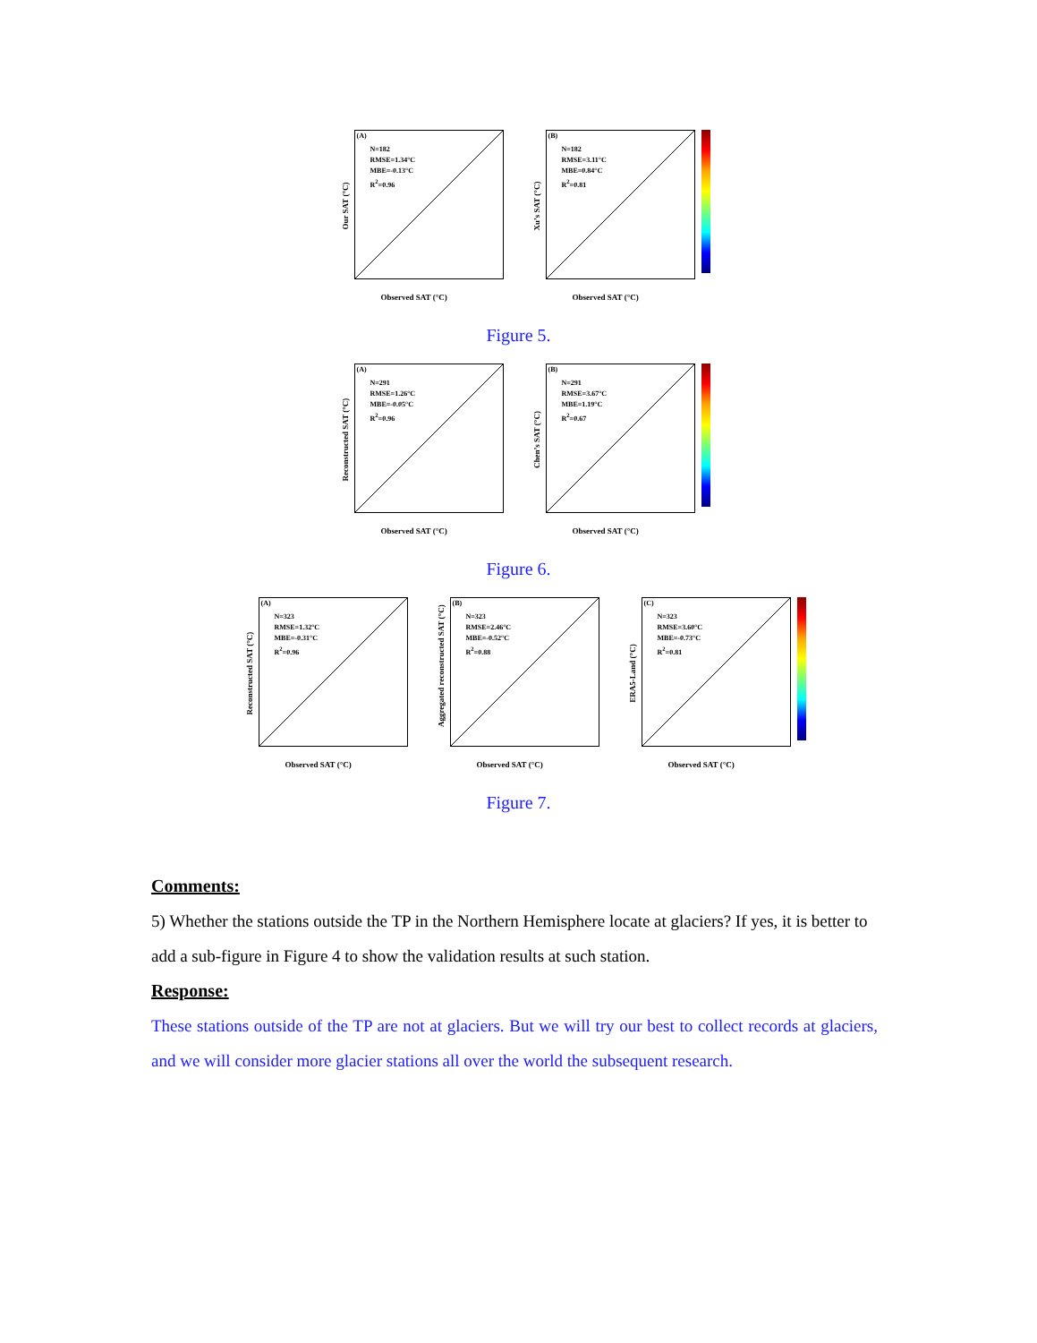(A)
N=182
RMSE=1.34°C
MBE=-0.13°C
R<sup>2</sup>=0.96
Our SAT (°C)
Observed SAT (°C)
(B)
N=182
RMSE=3.11°C
MBE=0.84°C
R<sup>2</sup>=0.81
Xu’s SAT (°C)
Observed SAT (°C)
Figure 5.
(A)
N=291
RMSE=1.26°C
MBE=-0.05°C
R<sup>2</sup>=0.96
Reconstructed SAT (°C)
Observed SAT (°C)
(B)
N=291
RMSE=3.67°C
MBE=1.19°C
R<sup>2</sup>=0.67
Chen’s SAT (°C)
Observed SAT (°C)
Figure 6.
(A)
N=323
RMSE=1.32°C
MBE=-0.31°C
R<sup>2</sup>=0.96
Reconstructed SAT (°C)
Observed SAT (°C)
(B)
N=323
RMSE=2.46°C
MBE=-0.52°C
R<sup>2</sup>=0.88
Aggregated reconstructed SAT (°C)
Observed SAT (°C)
(C)
N=323
RMSE=3.60°C
MBE=-0.73°C
R<sup>2</sup>=0.81
ERA5-Land (°C)
Observed SAT (°C)
Figure 7.
Comments:
5) Whether the stations outside the TP in the Northern Hemisphere locate at glaciers? If yes, it is better to add a sub-figure in Figure 4 to show the validation results at such station.
Response:
These stations outside of the TP are not at glaciers. But we will try our best to collect records at glaciers, and we will consider more glacier stations all over the world the subsequent research.